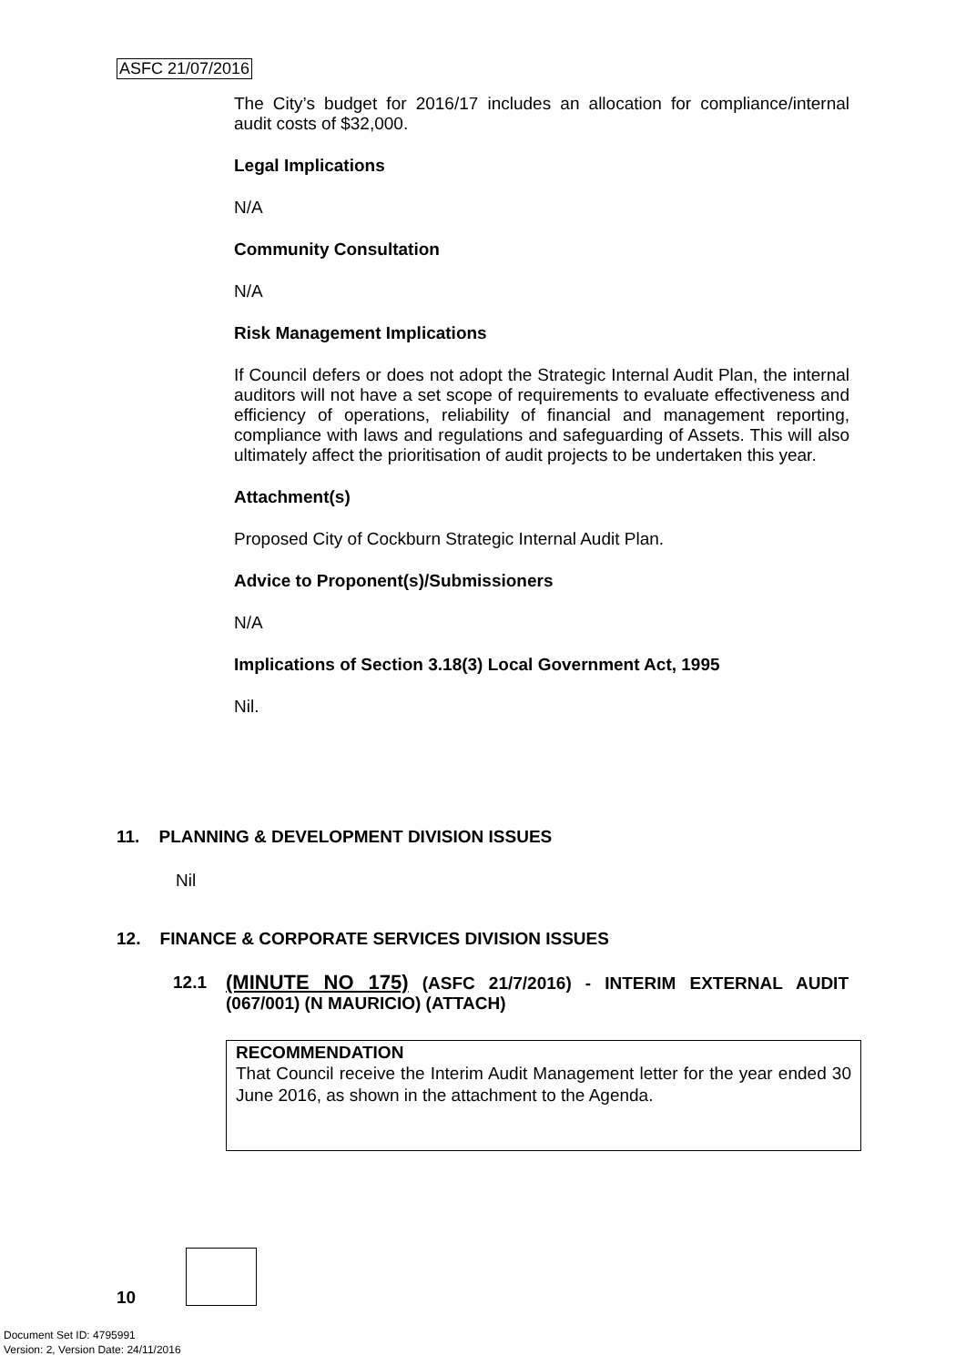ASFC 21/07/2016
The City’s budget for 2016/17 includes an allocation for compliance/internal audit costs of $32,000.
Legal Implications
N/A
Community Consultation
N/A
Risk Management Implications
If Council defers or does not adopt the Strategic Internal Audit Plan, the internal auditors will not have a set scope of requirements to evaluate effectiveness and efficiency of operations, reliability of financial and management reporting, compliance with laws and regulations and safeguarding of Assets. This will also ultimately affect the prioritisation of audit projects to be undertaken this year.
Attachment(s)
Proposed City of Cockburn Strategic Internal Audit Plan.
Advice to Proponent(s)/Submissioners
N/A
Implications of Section 3.18(3) Local Government Act, 1995
Nil.
11. PLANNING & DEVELOPMENT DIVISION ISSUES
Nil
12. FINANCE & CORPORATE SERVICES DIVISION ISSUES
12.1
(MINUTE NO 175) (ASFC 21/7/2016) - INTERIM EXTERNAL AUDIT (067/001) (N MAURICIO) (ATTACH)
RECOMMENDATION
That Council receive the Interim Audit Management letter for the year ended 30 June 2016, as shown in the attachment to the Agenda.
10
Document Set ID: 4795991
Version: 2, Version Date: 24/11/2016